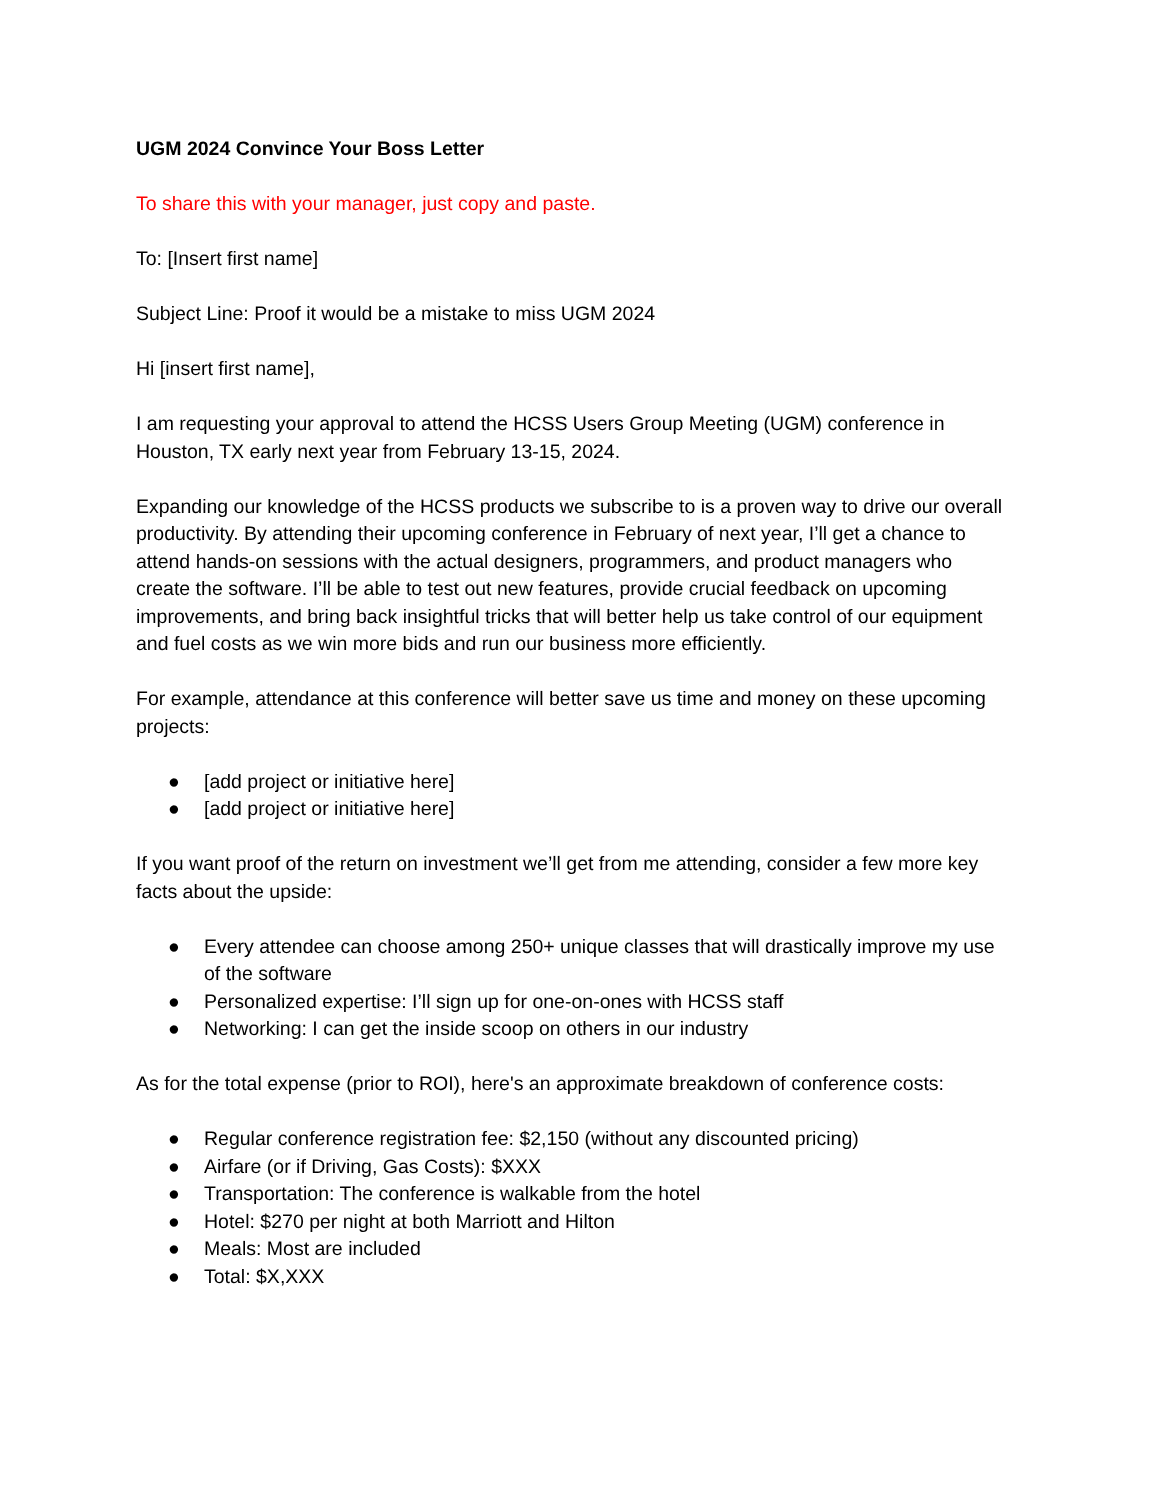UGM 2024 Convince Your Boss Letter
To share this with your manager, just copy and paste.
To: [Insert first name]
Subject Line: Proof it would be a mistake to miss UGM 2024
Hi [insert first name],
I am requesting your approval to attend the HCSS Users Group Meeting (UGM) conference in Houston, TX early next year from February 13-15, 2024.
Expanding our knowledge of the HCSS products we subscribe to is a proven way to drive our overall productivity. By attending their upcoming conference in February of next year, I’ll get a chance to attend hands-on sessions with the actual designers, programmers, and product managers who create the software. I’ll be able to test out new features, provide crucial feedback on upcoming improvements, and bring back insightful tricks that will better help us take control of our equipment and fuel costs as we win more bids and run our business more efficiently.
For example, attendance at this conference will better save us time and money on these upcoming projects:
● [add project or initiative here]
● [add project or initiative here]
If you want proof of the return on investment we’ll get from me attending, consider a few more key facts about the upside:
● Every attendee can choose among 250+ unique classes that will drastically improve my use of the software
● Personalized expertise: I’ll sign up for one-on-ones with HCSS staff
● Networking: I can get the inside scoop on others in our industry
As for the total expense (prior to ROI), here's an approximate breakdown of conference costs:
● Regular conference registration fee: $2,150 (without any discounted pricing)
● Airfare (or if Driving, Gas Costs): $XXX
● Transportation: The conference is walkable from the hotel
● Hotel: $270 per night at both Marriott and Hilton
● Meals: Most are included
● Total: $X,XXX